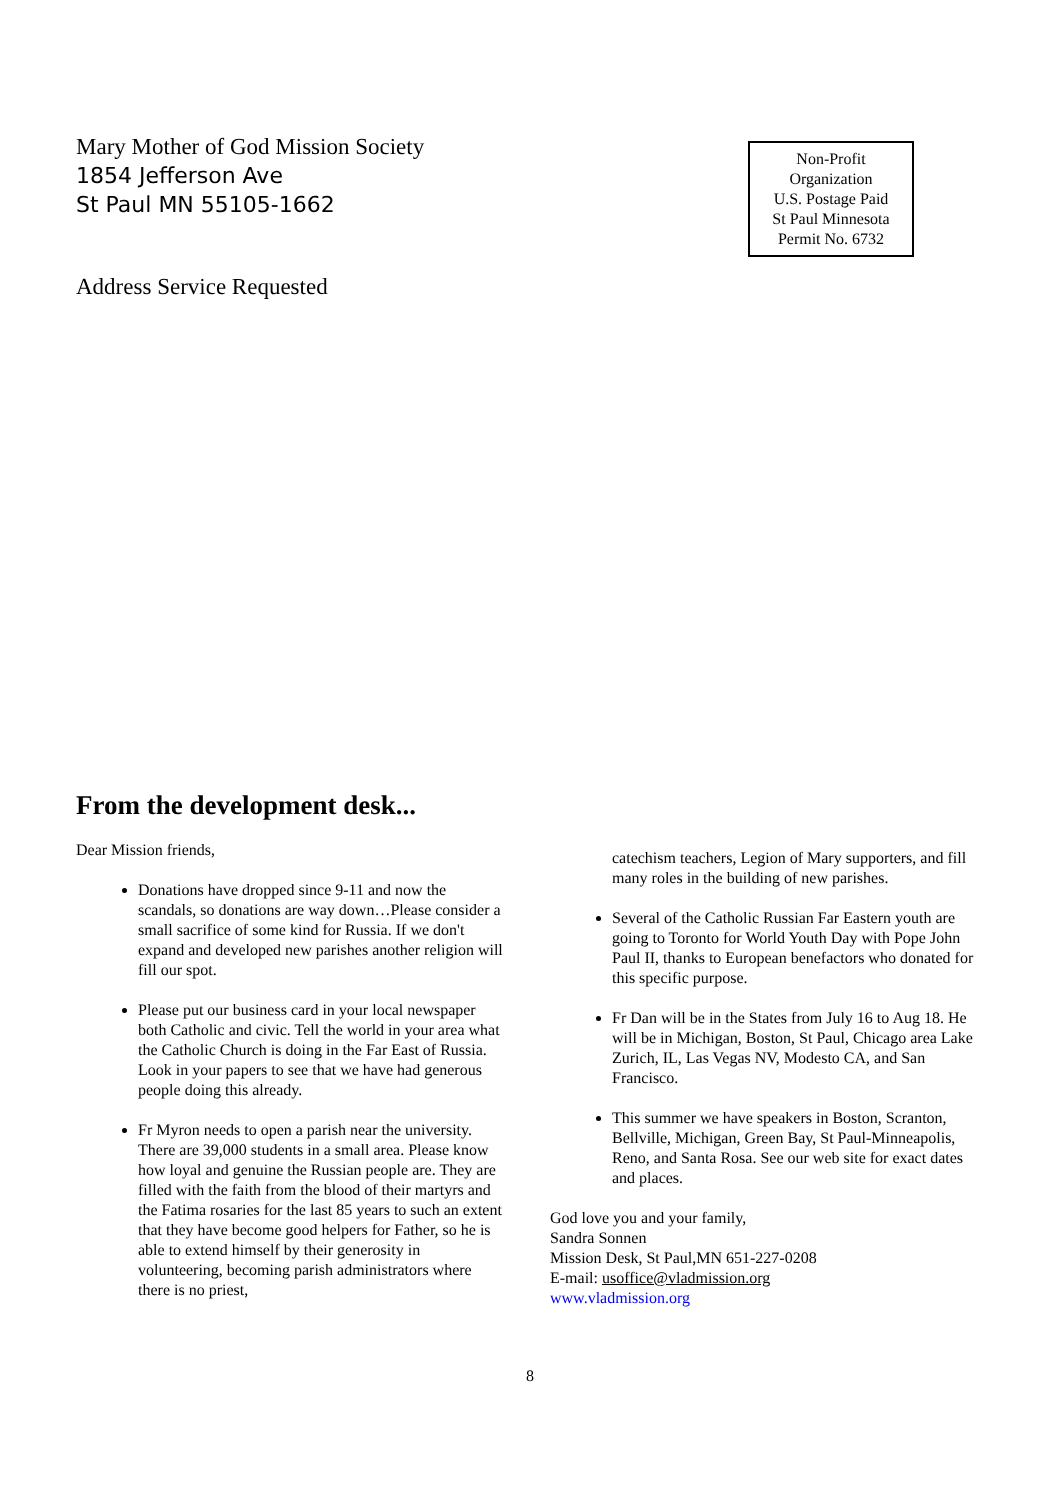Mary Mother of God Mission Society
1854 Jefferson Ave
St Paul MN 55105-1662
Non-Profit
Organization
U.S. Postage Paid
St Paul Minnesota
Permit No. 6732
Address Service Requested
From the development desk...
Dear Mission friends,
Donations have dropped since 9-11 and now the scandals, so donations are way down…Please consider a small sacrifice of some kind for Russia. If we don't expand and developed new parishes another religion will fill our spot.
Please put our business card in your local newspaper both Catholic and civic. Tell the world in your area what the Catholic Church is doing in the Far East of Russia. Look in your papers to see that we have had generous people doing this already.
Fr Myron needs to open a parish near the university. There are 39,000 students in a small area. Please know how loyal and genuine the Russian people are. They are filled with the faith from the blood of their martyrs and the Fatima rosaries for the last 85 years to such an extent that they have become good helpers for Father, so he is able to extend himself by their generosity in volunteering, becoming parish administrators where there is no priest,
catechism teachers, Legion of Mary supporters, and fill many roles in the building of new parishes.
Several of the Catholic Russian Far Eastern youth are going to Toronto for World Youth Day with Pope John Paul II, thanks to European benefactors who donated for this specific purpose.
Fr Dan will be in the States from July 16 to Aug 18. He will be in Michigan, Boston, St Paul, Chicago area Lake Zurich, IL, Las Vegas NV, Modesto CA, and San Francisco.
This summer we have speakers in Boston, Scranton, Bellville, Michigan, Green Bay, St Paul-Minneapolis, Reno, and Santa Rosa. See our web site for exact dates and places.
God love you and your family,
Sandra Sonnen
Mission Desk, St Paul,MN 651-227-0208
E-mail: usoffice@vladmission.org
www.vladmission.org
8